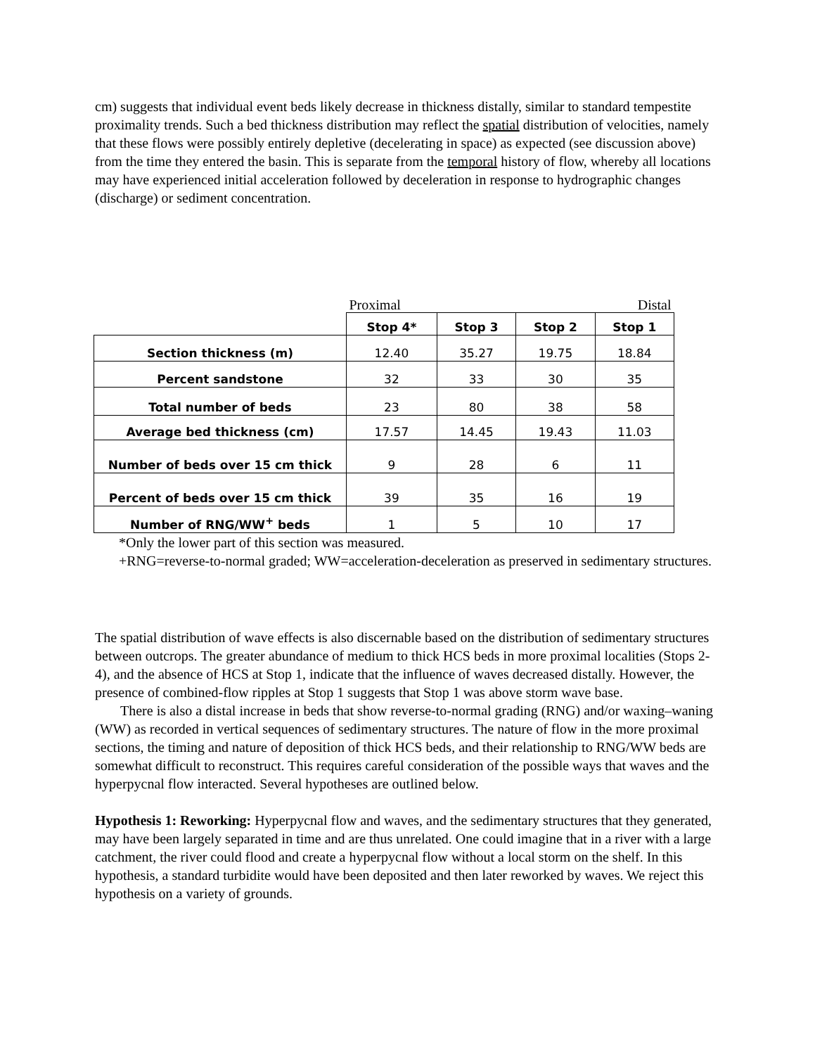cm) suggests that individual event beds likely decrease in thickness distally, similar to standard tempestite proximality trends. Such a bed thickness distribution may reflect the spatial distribution of velocities, namely that these flows were possibly entirely depletive (decelerating in space) as expected (see discussion above) from the time they entered the basin. This is separate from the temporal history of flow, whereby all locations may have experienced initial acceleration followed by deceleration in response to hydrographic changes (discharge) or sediment concentration.
| | Proximal | | | Distal |
| | Stop 4* | Stop 3 | Stop 2 | Stop 1 |
| Section thickness (m) | 12.40 | 35.27 | 19.75 | 18.84 |
| Percent sandstone | 32 | 33 | 30 | 35 |
| Total number of beds | 23 | 80 | 38 | 58 |
| Average bed thickness (cm) | 17.57 | 14.45 | 19.43 | 11.03 |
| Number of beds over 15 cm thick | 9 | 28 | 6 | 11 |
| Percent of beds over 15 cm thick | 39 | 35 | 16 | 19 |
| Number of RNG/WW<sup>+</sup> beds | 1 | 5 | 10 | 17 |
*Only the lower part of this section was measured.
+RNG=reverse-to-normal graded; WW=acceleration-deceleration as preserved in sedimentary structures.
The spatial distribution of wave effects is also discernable based on the distribution of sedimentary structures between outcrops. The greater abundance of medium to thick HCS beds in more proximal localities (Stops 2-4), and the absence of HCS at Stop 1, indicate that the influence of waves decreased distally. However, the presence of combined-flow ripples at Stop 1 suggests that Stop 1 was above storm wave base.
There is also a distal increase in beds that show reverse-to-normal grading (RNG) and/or waxing–waning (WW) as recorded in vertical sequences of sedimentary structures. The nature of flow in the more proximal sections, the timing and nature of deposition of thick HCS beds, and their relationship to RNG/WW beds are somewhat difficult to reconstruct. This requires careful consideration of the possible ways that waves and the hyperpycnal flow interacted. Several hypotheses are outlined below.
Hypothesis 1: Reworking: Hyperpycnal flow and waves, and the sedimentary structures that they generated, may have been largely separated in time and are thus unrelated. One could imagine that in a river with a large catchment, the river could flood and create a hyperpycnal flow without a local storm on the shelf. In this hypothesis, a standard turbidite would have been deposited and then later reworked by waves. We reject this hypothesis on a variety of grounds.